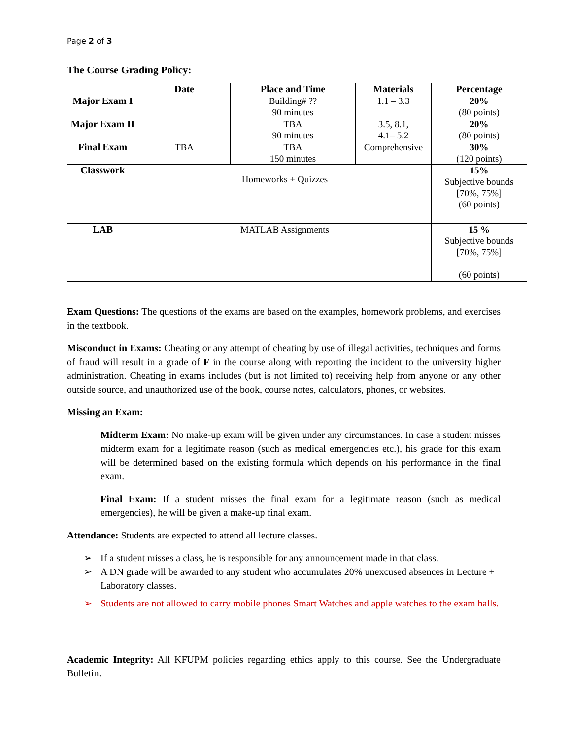Page 2 of 3
The Course Grading Policy:
| | Date | Place and Time | Materials | Percentage |
| --- | --- | --- | --- | --- |
| Major Exam I | | Building# ?? 90 minutes | 1.1 – 3.3 | 20% (80 points) |
| Major Exam II | | TBA 90 minutes | 3.5, 8.1, 4.1– 5.2 | 20% (80 points) |
| Final Exam | TBA | TBA 150 minutes | Comprehensive | 30% (120 points) |
| Classwork | Homeworks + Quizzes | | | 15% Subjective bounds [70%, 75%] (60 points) |
| LAB | MATLAB Assignments | | | 15 % Subjective bounds [70%, 75%] (60 points) |
Exam Questions: The questions of the exams are based on the examples, homework problems, and exercises in the textbook.
Misconduct in Exams: Cheating or any attempt of cheating by use of illegal activities, techniques and forms of fraud will result in a grade of F in the course along with reporting the incident to the university higher administration. Cheating in exams includes (but is not limited to) receiving help from anyone or any other outside source, and unauthorized use of the book, course notes, calculators, phones, or websites.
Missing an Exam:
Midterm Exam: No make-up exam will be given under any circumstances. In case a student misses midterm exam for a legitimate reason (such as medical emergencies etc.), his grade for this exam will be determined based on the existing formula which depends on his performance in the final exam.
Final Exam: If a student misses the final exam for a legitimate reason (such as medical emergencies), he will be given a make-up final exam.
Attendance: Students are expected to attend all lecture classes.
➢ If a student misses a class, he is responsible for any announcement made in that class.
➢ A DN grade will be awarded to any student who accumulates 20% unexcused absences in Lecture + Laboratory classes.
➢ Students are not allowed to carry mobile phones Smart Watches and apple watches to the exam halls.
Academic Integrity: All KFUPM policies regarding ethics apply to this course. See the Undergraduate Bulletin.